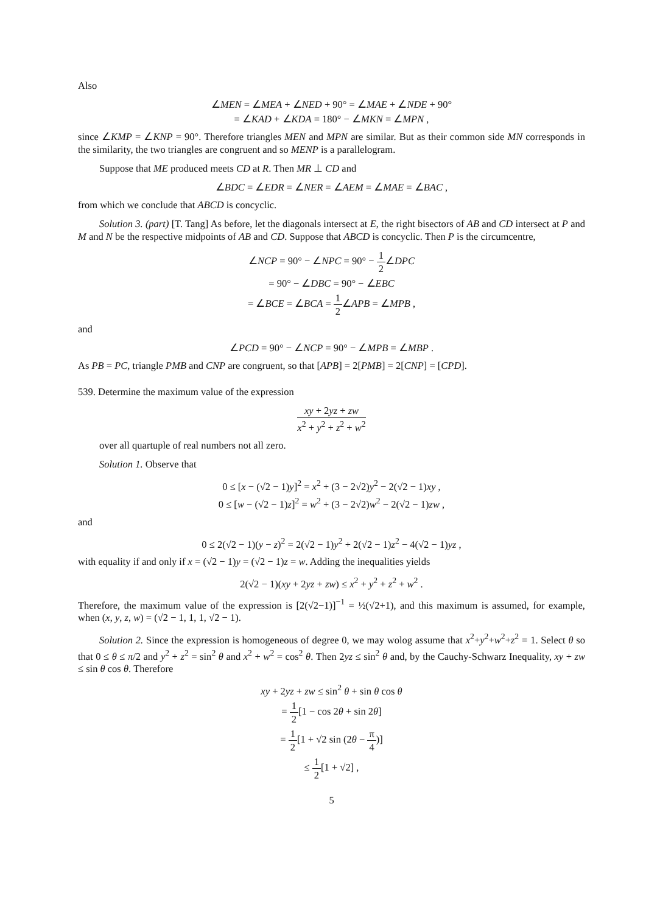Also
∠MEN = ∠MEA + ∠NED + 90° = ∠MAE + ∠NDE + 90°
= ∠KAD + ∠KDA = 180° − ∠MKN = ∠MPN ,
since ∠KMP = ∠KNP = 90°. Therefore triangles MEN and MPN are similar. But as their common side MN corresponds in the similarity, the two triangles are congruent and so MENP is a parallelogram.
Suppose that ME produced meets CD at R. Then MR ⊥ CD and
∠BDC = ∠EDR = ∠NER = ∠AEM = ∠MAE = ∠BAC ,
from which we conclude that ABCD is concyclic.
Solution 3. (part) [T. Tang] As before, let the diagonals intersect at E, the right bisectors of AB and CD intersect at P and M and N be the respective midpoints of AB and CD. Suppose that ABCD is concyclic. Then P is the circumcentre,
∠NCP = 90° − ∠NPC = 90° − 1 2∠DPC
= 90° − ∠DBC = 90° − ∠EBC
= ∠BCE = ∠BCA = 1 2∠APB = ∠MPB ,
and
∠PCD = 90° − ∠NCP = 90° − ∠MPB = ∠MBP .
As PB = PC, triangle PMB and CNP are congruent, so that [APB] = 2[PMB] = 2[CNP] = [CPD].
539. Determine the maximum value of the expression
xy + 2yz + zw x<sup>2</sup> + y<sup>2</sup> + z<sup>2</sup> + w<sup>2</sup>
over all quartuple of real numbers not all zero.
Solution 1. Observe that
0 ≤ [x − (√2 − 1)y]<sup>2</sup> = x<sup>2</sup> + (3 − 2√2)y<sup>2</sup> − 2(√2 − 1)xy ,
0 ≤ [w − (√2 − 1)z]<sup>2</sup> = w<sup>2</sup> + (3 − 2√2)w<sup>2</sup> − 2(√2 − 1)zw ,
and
0 ≤ 2(√2 − 1)(y − z)<sup>2</sup> = 2(√2 − 1)y<sup>2</sup> + 2(√2 − 1)z<sup>2</sup> − 4(√2 − 1)yz ,
with equality if and only if x = (√2 − 1)y = (√2 − 1)z = w. Adding the inequalities yields
2(√2 − 1)(xy + 2yz + zw) ≤ x<sup>2</sup> + y<sup>2</sup> + z<sup>2</sup> + w<sup>2</sup> .
Therefore, the maximum value of the expression is [2(√2−1)]<sup>−1</sup> = ½(√2+1), and this maximum is assumed, for example, when (x, y, z, w) = (√2 − 1, 1, 1, √2 − 1).
Solution 2. Since the expression is homogeneous of degree 0, we may wolog assume that x<sup>2</sup>+y<sup>2</sup>+w<sup>2</sup>+z<sup>2</sup> = 1. Select θ so that 0 ≤ θ ≤ π/2 and y<sup>2</sup> + z<sup>2</sup> = sin<sup>2</sup> θ and x<sup>2</sup> + w<sup>2</sup> = cos<sup>2</sup> θ. Then 2yz ≤ sin<sup>2</sup> θ and, by the Cauchy-Schwarz Inequality, xy + zw ≤ sin θ cos θ. Therefore
xy + 2yz + zw ≤ sin<sup>2</sup> θ + sin θ cos θ
= 1 2[1 − cos 2θ + sin 2θ]
= 1 2[1 + √2 sin (2θ − π 4)]
≤ 1 2[1 + √2] ,
5